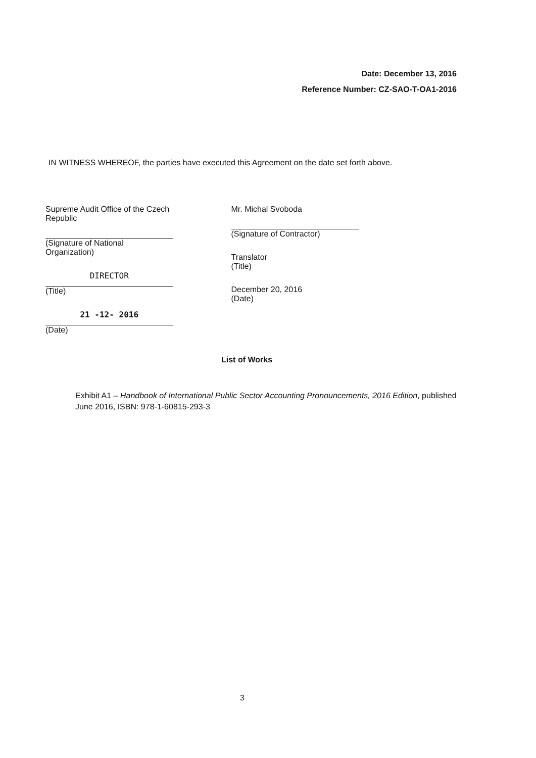Date: December 13, 2016
Reference Number: CZ-SAO-T-OA1-2016
IN WITNESS WHEREOF, the parties have executed this Agreement on the date set forth above.
Supreme Audit Office of the Czech Republic
(Signature of National Organization)
DIRECTOR
(Title)
21 -12- 2016
(Date)
Mr. Michal Svoboda
(Signature of Contractor)
Translator
(Title)
December 20, 2016
(Date)
List of Works
Exhibit A1 – Handbook of International Public Sector Accounting Pronouncements, 2016 Edition, published June 2016, ISBN: 978-1-60815-293-3
3